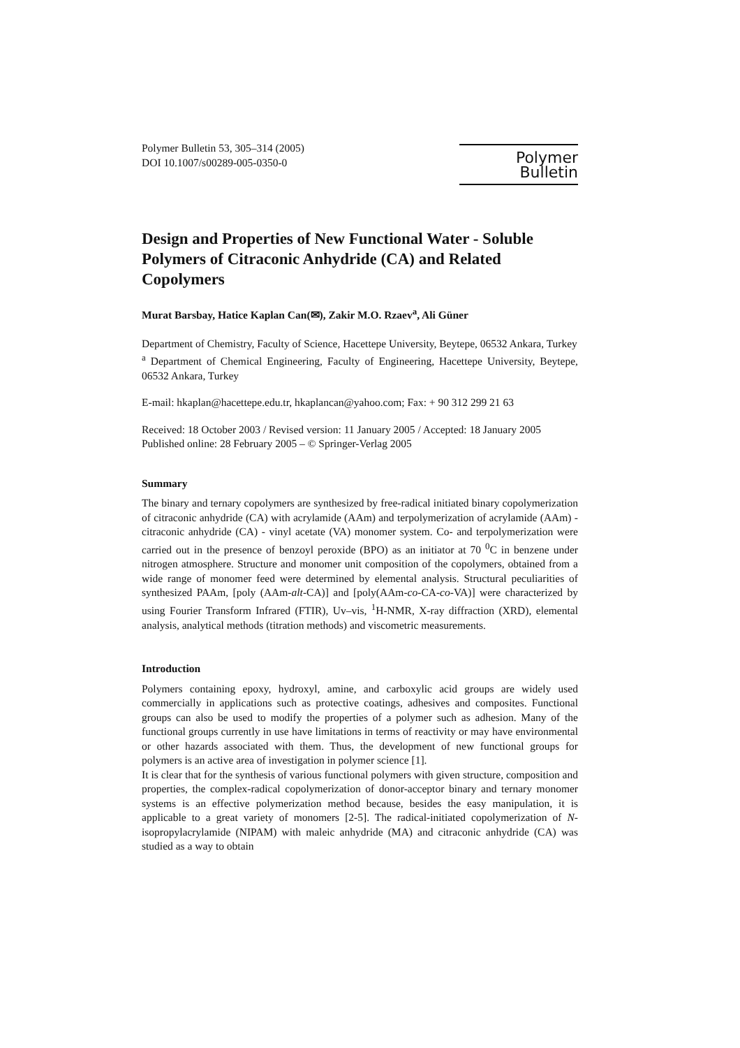Polymer Bulletin 53, 305–314 (2005)
DOI 10.1007/s00289-005-0350-0
Polymer Bulletin
Design and Properties of New Functional Water - Soluble Polymers of Citraconic Anhydride (CA) and Related Copolymers
Murat Barsbay, Hatice Kaplan Can(✉), Zakir M.O. Rzaev<sup>a</sup>, Ali Güner
Department of Chemistry, Faculty of Science, Hacettepe University, Beytepe, 06532 Ankara, Turkey
<sup>a</sup> Department of Chemical Engineering, Faculty of Engineering, Hacettepe University, Beytepe, 06532 Ankara, Turkey
E-mail: hkaplan@hacettepe.edu.tr, hkaplancan@yahoo.com; Fax: + 90 312 299 21 63
Received: 18 October 2003 / Revised version: 11 January 2005 / Accepted: 18 January 2005
Published online: 28 February 2005 – © Springer-Verlag 2005
Summary
The binary and ternary copolymers are synthesized by free-radical initiated binary copolymerization of citraconic anhydride (CA) with acrylamide (AAm) and terpolymerization of acrylamide (AAm) - citraconic anhydride (CA) - vinyl acetate (VA) monomer system. Co- and terpolymerization were carried out in the presence of benzoyl peroxide (BPO) as an initiator at 70 <sup>0</sup>C in benzene under nitrogen atmosphere. Structure and monomer unit composition of the copolymers, obtained from a wide range of monomer feed were determined by elemental analysis. Structural peculiarities of synthesized PAAm, [poly (AAm-alt-CA)] and [poly(AAm-co-CA-co-VA)] were characterized by using Fourier Transform Infrared (FTIR), Uv–vis, <sup>1</sup>H-NMR, X-ray diffraction (XRD), elemental analysis, analytical methods (titration methods) and viscometric measurements.
Introduction
Polymers containing epoxy, hydroxyl, amine, and carboxylic acid groups are widely used commercially in applications such as protective coatings, adhesives and composites. Functional groups can also be used to modify the properties of a polymer such as adhesion. Many of the functional groups currently in use have limitations in terms of reactivity or may have environmental or other hazards associated with them. Thus, the development of new functional groups for polymers is an active area of investigation in polymer science [1].
It is clear that for the synthesis of various functional polymers with given structure, composition and properties, the complex-radical copolymerization of donor-acceptor binary and ternary monomer systems is an effective polymerization method because, besides the easy manipulation, it is applicable to a great variety of monomers [2-5]. The radical-initiated copolymerization of N-isopropylacrylamide (NIPAM) with maleic anhydride (MA) and citraconic anhydride (CA) was studied as a way to obtain